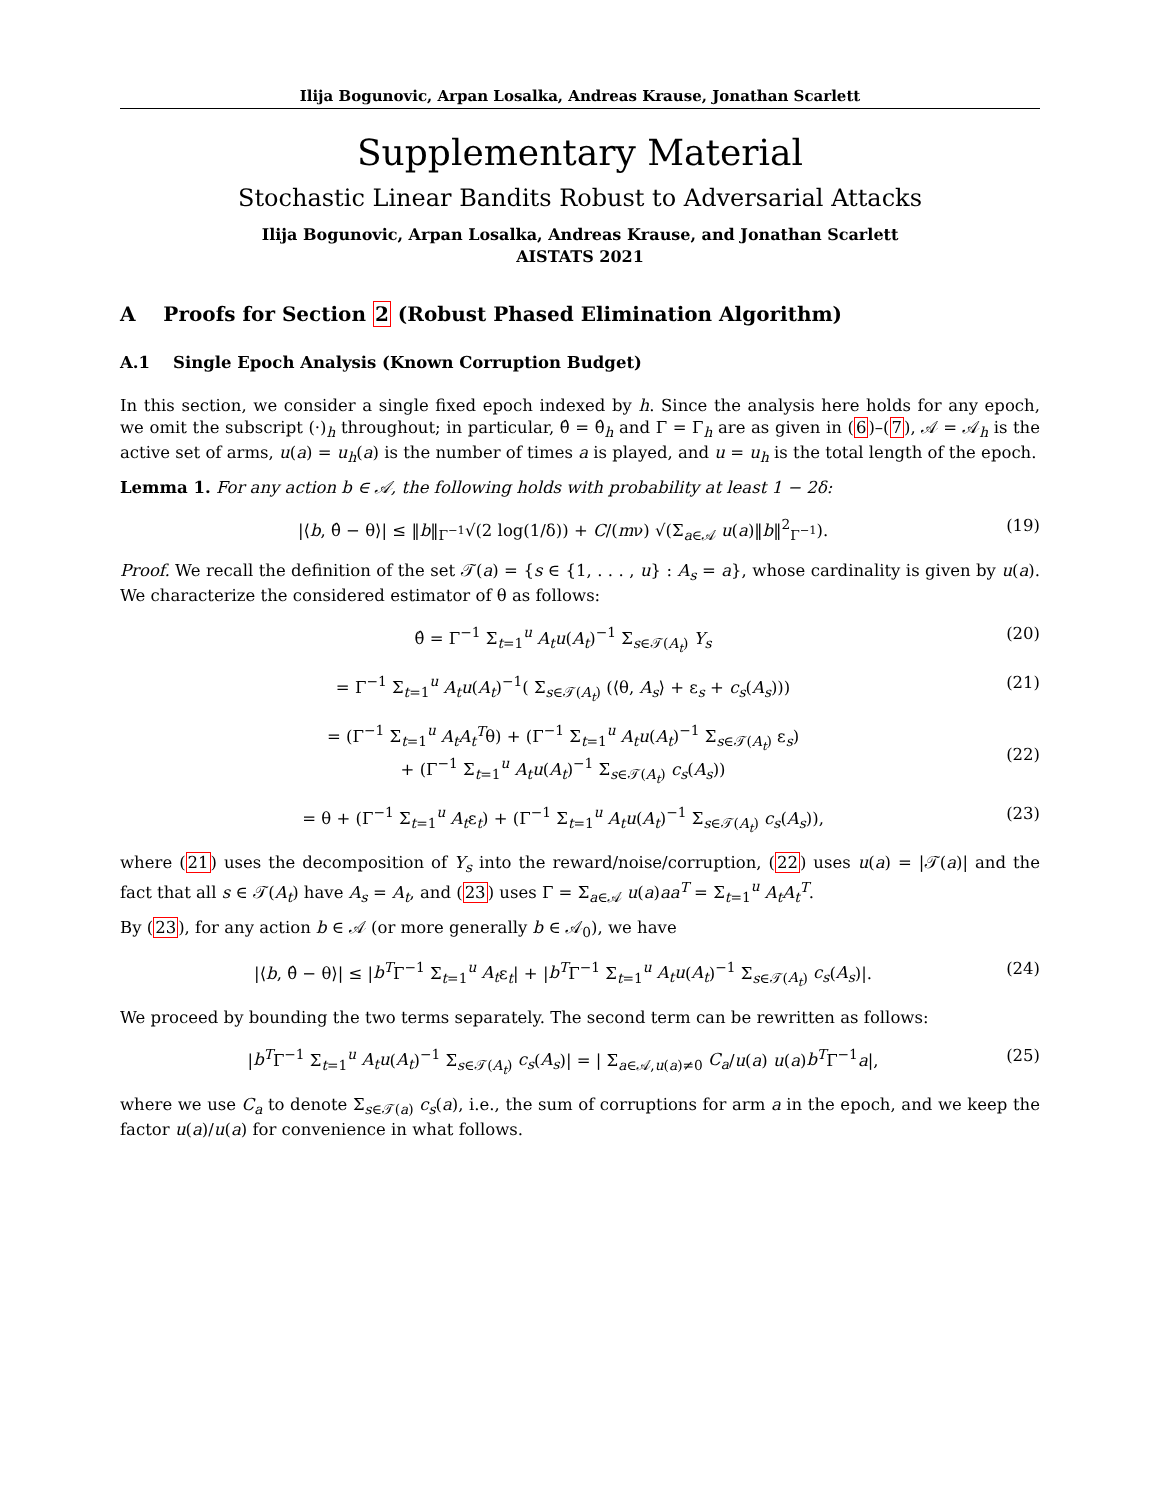Ilija Bogunovic, Arpan Losalka, Andreas Krause, Jonathan Scarlett
Supplementary Material
Stochastic Linear Bandits Robust to Adversarial Attacks
Ilija Bogunovic, Arpan Losalka, Andreas Krause, and Jonathan Scarlett
AISTATS 2021
A Proofs for Section 2 (Robust Phased Elimination Algorithm)
A.1 Single Epoch Analysis (Known Corruption Budget)
In this section, we consider a single fixed epoch indexed by h. Since the analysis here holds for any epoch, we omit the subscript (·)<sub>h</sub> throughout; in particular, θ̂ = θ̂<sub>h</sub> and Γ = Γ<sub>h</sub> are as given in (6)–(7), 𝒜 = 𝒜<sub>h</sub> is the active set of arms, u(a) = u<sub>h</sub>(a) is the number of times a is played, and u = u<sub>h</sub> is the total length of the epoch.
Lemma 1. For any action b ∈ 𝒜, the following holds with probability at least 1 − 2δ:
|⟨b, θ̂ − θ⟩| ≤ ‖b‖<sub>Γ<sup>−1</sup></sub>√(2 log(1/δ)) + C/(mν) √(Σ<sub>a∈𝒜</sub> u(a)‖b‖<sup>2</sup><sub>Γ<sup>−1</sup></sub>). (19)
Proof. We recall the definition of the set 𝒯(a) = {s ∈ {1, . . . , u} : A<sub>s</sub> = a}, whose cardinality is given by u(a). We characterize the considered estimator of θ as follows:
θ̂ = Γ<sup>−1</sup> Σ<sub>t=1</sub><sup>u</sup> A<sub>t</sub>u(A<sub>t</sub>)<sup>−1</sup> Σ<sub>s∈𝒯(A<sub>t</sub>)</sub> Y<sub>s</sub> (20)
= Γ<sup>−1</sup> Σ<sub>t=1</sub><sup>u</sup> A<sub>t</sub>u(A<sub>t</sub>)<sup>−1</sup>( Σ<sub>s∈𝒯(A<sub>t</sub>)</sub> (⟨θ, A<sub>s</sub>⟩ + ε<sub>s</sub> + c<sub>s</sub>(A<sub>s</sub>))) (21)
= (Γ<sup>−1</sup> Σ<sub>t=1</sub><sup>u</sup> A<sub>t</sub>A<sub>t</sub><sup>T</sup>θ) + (Γ<sup>−1</sup> Σ<sub>t=1</sub><sup>u</sup> A<sub>t</sub>u(A<sub>t</sub>)<sup>−1</sup> Σ<sub>s∈𝒯(A<sub>t</sub>)</sub> ε<sub>s</sub>)
+ (Γ<sup>−1</sup> Σ<sub>t=1</sub><sup>u</sup> A<sub>t</sub>u(A<sub>t</sub>)<sup>−1</sup> Σ<sub>s∈𝒯(A<sub>t</sub>)</sub> c<sub>s</sub>(A<sub>s</sub>))
(22)
= θ + (Γ<sup>−1</sup> Σ<sub>t=1</sub><sup>u</sup> A<sub>t</sub>ε<sub>t</sub>) + (Γ<sup>−1</sup> Σ<sub>t=1</sub><sup>u</sup> A<sub>t</sub>u(A<sub>t</sub>)<sup>−1</sup> Σ<sub>s∈𝒯(A<sub>t</sub>)</sub> c<sub>s</sub>(A<sub>s</sub>)), (23)
where (21) uses the decomposition of Y<sub>s</sub> into the reward/noise/corruption, (22) uses u(a) = |𝒯(a)| and the fact that all s ∈ 𝒯(A<sub>t</sub>) have A<sub>s</sub> = A<sub>t</sub>, and (23) uses Γ = Σ<sub>a∈𝒜</sub> u(a)aa<sup>T</sup> = Σ<sub>t=1</sub><sup>u</sup> A<sub>t</sub>A<sub>t</sub><sup>T</sup>.
By (23), for any action b ∈ 𝒜 (or more generally b ∈ 𝒜<sub>0</sub>), we have
|⟨b, θ̂ − θ⟩| ≤ |b<sup>T</sup>Γ<sup>−1</sup> Σ<sub>t=1</sub><sup>u</sup> A<sub>t</sub>ε<sub>t</sub>| + |b<sup>T</sup>Γ<sup>−1</sup> Σ<sub>t=1</sub><sup>u</sup> A<sub>t</sub>u(A<sub>t</sub>)<sup>−1</sup> Σ<sub>s∈𝒯(A<sub>t</sub>)</sub> c<sub>s</sub>(A<sub>s</sub>)|. (24)
We proceed by bounding the two terms separately. The second term can be rewritten as follows:
|b<sup>T</sup>Γ<sup>−1</sup> Σ<sub>t=1</sub><sup>u</sup> A<sub>t</sub>u(A<sub>t</sub>)<sup>−1</sup> Σ<sub>s∈𝒯(A<sub>t</sub>)</sub> c<sub>s</sub>(A<sub>s</sub>)| = | Σ<sub>a∈𝒜,u(a)≠0</sub> C<sub>a</sub>/u(a) u(a)b<sup>T</sup>Γ<sup>−1</sup>a|, (25)
where we use C<sub>a</sub> to denote Σ<sub>s∈𝒯(a)</sub> c<sub>s</sub>(a), i.e., the sum of corruptions for arm a in the epoch, and we keep the factor u(a)/u(a) for convenience in what follows.